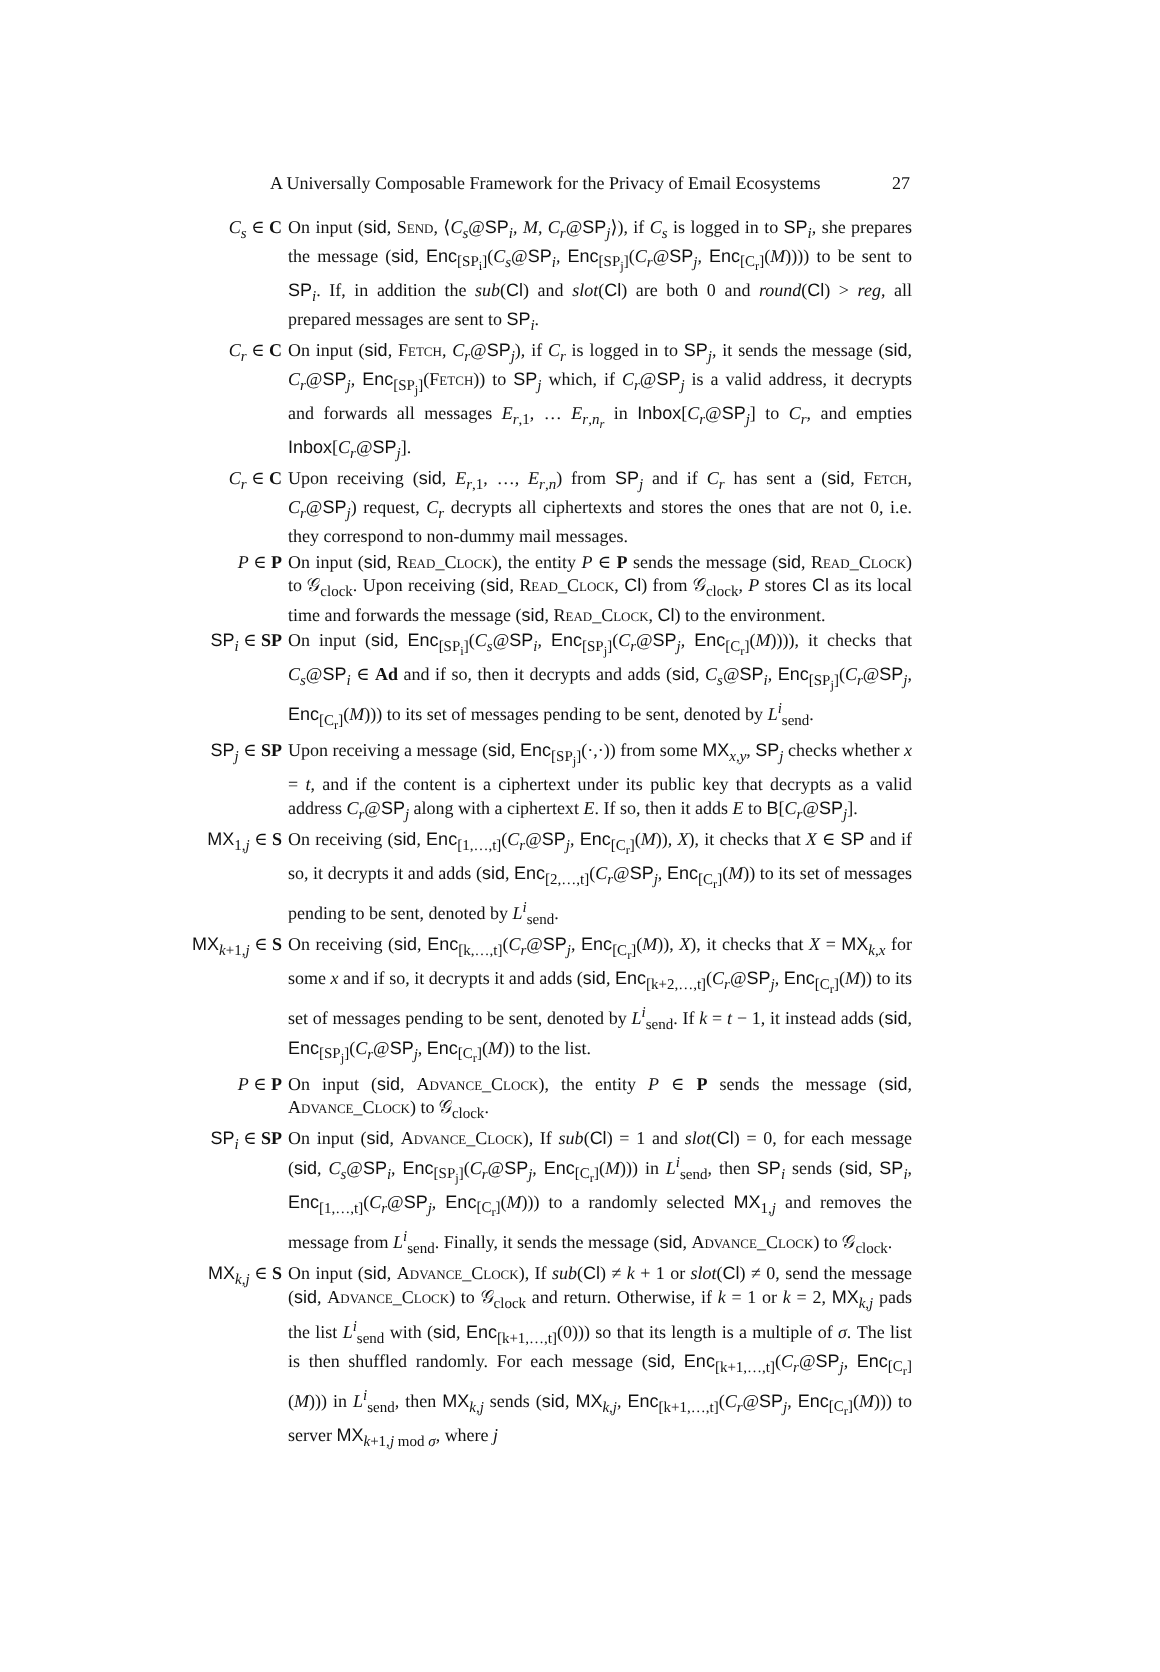A Universally Composable Framework for the Privacy of Email Ecosystems 27
C<sub>s</sub> ∈ C On input (sid, Send, ⟨C<sub>s</sub>@SP<sub>i</sub>, M, C<sub>r</sub>@SP<sub>j</sub>⟩), if C<sub>s</sub> is logged in to SP<sub>i</sub>, she prepares the message (sid, Enc<sub>[SP<sub>i</sub>]</sub>(C<sub>s</sub>@SP<sub>i</sub>, Enc<sub>[SP<sub>j</sub>]</sub>(C<sub>r</sub>@SP<sub>j</sub>, Enc<sub>[C<sub>r</sub>]</sub>(M)))) to be sent to SP<sub>i</sub>. If, in addition the sub(Cl) and slot(Cl) are both 0 and round(Cl) > reg, all prepared messages are sent to SP<sub>i</sub>.
C<sub>r</sub> ∈ C On input (sid, Fetch, C<sub>r</sub>@SP<sub>j</sub>), if C<sub>r</sub> is logged in to SP<sub>j</sub>, it sends the message (sid, C<sub>r</sub>@SP<sub>j</sub>, Enc<sub>[SP<sub>j</sub>]</sub>(Fetch)) to SP<sub>j</sub> which, if C<sub>r</sub>@SP<sub>j</sub> is a valid address, it decrypts and forwards all messages E<sub>r,1</sub>, … E<sub>r,n<sub>r</sub></sub> in Inbox[C<sub>r</sub>@SP<sub>j</sub>] to C<sub>r</sub>, and empties Inbox[C<sub>r</sub>@SP<sub>j</sub>].
C<sub>r</sub> ∈ C Upon receiving (sid, E<sub>r,1</sub>, …, E<sub>r,n</sub>) from SP<sub>j</sub> and if C<sub>r</sub> has sent a (sid, Fetch, C<sub>r</sub>@SP<sub>j</sub>) request, C<sub>r</sub> decrypts all ciphertexts and stores the ones that are not 0, i.e. they correspond to non-dummy mail messages.
P ∈ P On input (sid, Read_Clock), the entity P ∈ P sends the message (sid, Read_Clock) to 𝒢<sub>clock</sub>. Upon receiving (sid, Read_Clock, Cl) from 𝒢<sub>clock</sub>, P stores Cl as its local time and forwards the message (sid, Read_Clock, Cl) to the environment.
SP<sub>i</sub> ∈ SP On input (sid, Enc<sub>[SP<sub>i</sub>]</sub>(C<sub>s</sub>@SP<sub>i</sub>, Enc<sub>[SP<sub>j</sub>]</sub>(C<sub>r</sub>@SP<sub>j</sub>, Enc<sub>[C<sub>r</sub>]</sub>(M)))), it checks that C<sub>s</sub>@SP<sub>i</sub> ∈ Ad and if so, then it decrypts and adds (sid, C<sub>s</sub>@SP<sub>i</sub>, Enc<sub>[SP<sub>j</sub>]</sub>(C<sub>r</sub>@SP<sub>j</sub>, Enc<sub>[C<sub>r</sub>]</sub>(M))) to its set of messages pending to be sent, denoted by L<sup>i</sup><sub>send</sub>.
SP<sub>j</sub> ∈ SP Upon receiving a message (sid, Enc<sub>[SP<sub>j</sub>]</sub>(·,·)) from some MX<sub>x,y</sub>, SP<sub>j</sub> checks whether x = t, and if the content is a ciphertext under its public key that decrypts as a valid address C<sub>r</sub>@SP<sub>j</sub> along with a ciphertext E. If so, then it adds E to B[C<sub>r</sub>@SP<sub>j</sub>].
MX<sub>1,j</sub> ∈ S On receiving (sid, Enc<sub>[1,…,t]</sub>(C<sub>r</sub>@SP<sub>j</sub>, Enc<sub>[C<sub>r</sub>]</sub>(M)), X), it checks that X ∈ SP and if so, it decrypts it and adds (sid, Enc<sub>[2,…,t]</sub>(C<sub>r</sub>@SP<sub>j</sub>, Enc<sub>[C<sub>r</sub>]</sub>(M)) to its set of messages pending to be sent, denoted by L<sup>i</sup><sub>send</sub>.
MX<sub>k+1,j</sub> ∈ S On receiving (sid, Enc<sub>[k,…,t]</sub>(C<sub>r</sub>@SP<sub>j</sub>, Enc<sub>[C<sub>r</sub>]</sub>(M)), X), it checks that X = MX<sub>k,x</sub> for some x and if so, it decrypts it and adds (sid, Enc<sub>[k+2,…,t]</sub>(C<sub>r</sub>@SP<sub>j</sub>, Enc<sub>[C<sub>r</sub>]</sub>(M)) to its set of messages pending to be sent, denoted by L<sup>i</sup><sub>send</sub>. If k = t − 1, it instead adds (sid, Enc<sub>[SP<sub>j</sub>]</sub>(C<sub>r</sub>@SP<sub>j</sub>, Enc<sub>[C<sub>r</sub>]</sub>(M)) to the list.
P ∈ P On input (sid, Advance_Clock), the entity P ∈ P sends the message (sid, Advance_Clock) to 𝒢<sub>clock</sub>.
SP<sub>i</sub> ∈ SP On input (sid, Advance_Clock), If sub(Cl) = 1 and slot(Cl) = 0, for each message (sid, C<sub>s</sub>@SP<sub>i</sub>, Enc<sub>[SP<sub>j</sub>]</sub>(C<sub>r</sub>@SP<sub>j</sub>, Enc<sub>[C<sub>r</sub>]</sub>(M))) in L<sup>i</sup><sub>send</sub>, then SP<sub>i</sub> sends (sid, SP<sub>i</sub>, Enc<sub>[1,…,t]</sub>(C<sub>r</sub>@SP<sub>j</sub>, Enc<sub>[C<sub>r</sub>]</sub>(M))) to a randomly selected MX<sub>1,j</sub> and removes the message from L<sup>i</sup><sub>send</sub>. Finally, it sends the message (sid, Advance_Clock) to 𝒢<sub>clock</sub>.
MX<sub>k,j</sub> ∈ S On input (sid, Advance_Clock), If sub(Cl) ≠ k + 1 or slot(Cl) ≠ 0, send the message (sid, Advance_Clock) to 𝒢<sub>clock</sub> and return. Otherwise, if k = 1 or k = 2, MX<sub>k,j</sub> pads the list L<sup>i</sup><sub>send</sub> with (sid, Enc<sub>[k+1,…,t]</sub>(0))) so that its length is a multiple of σ. The list is then shuffled randomly. For each message (sid, Enc<sub>[k+1,…,t]</sub>(C<sub>r</sub>@SP<sub>j</sub>, Enc<sub>[C<sub>r</sub>]</sub>(M))) in L<sup>i</sup><sub>send</sub>, then MX<sub>k,j</sub> sends (sid, MX<sub>k,j</sub>, Enc<sub>[k+1,…,t]</sub>(C<sub>r</sub>@SP<sub>j</sub>, Enc<sub>[C<sub>r</sub>]</sub>(M))) to server MX<sub>k+1,j mod σ</sub>, where j